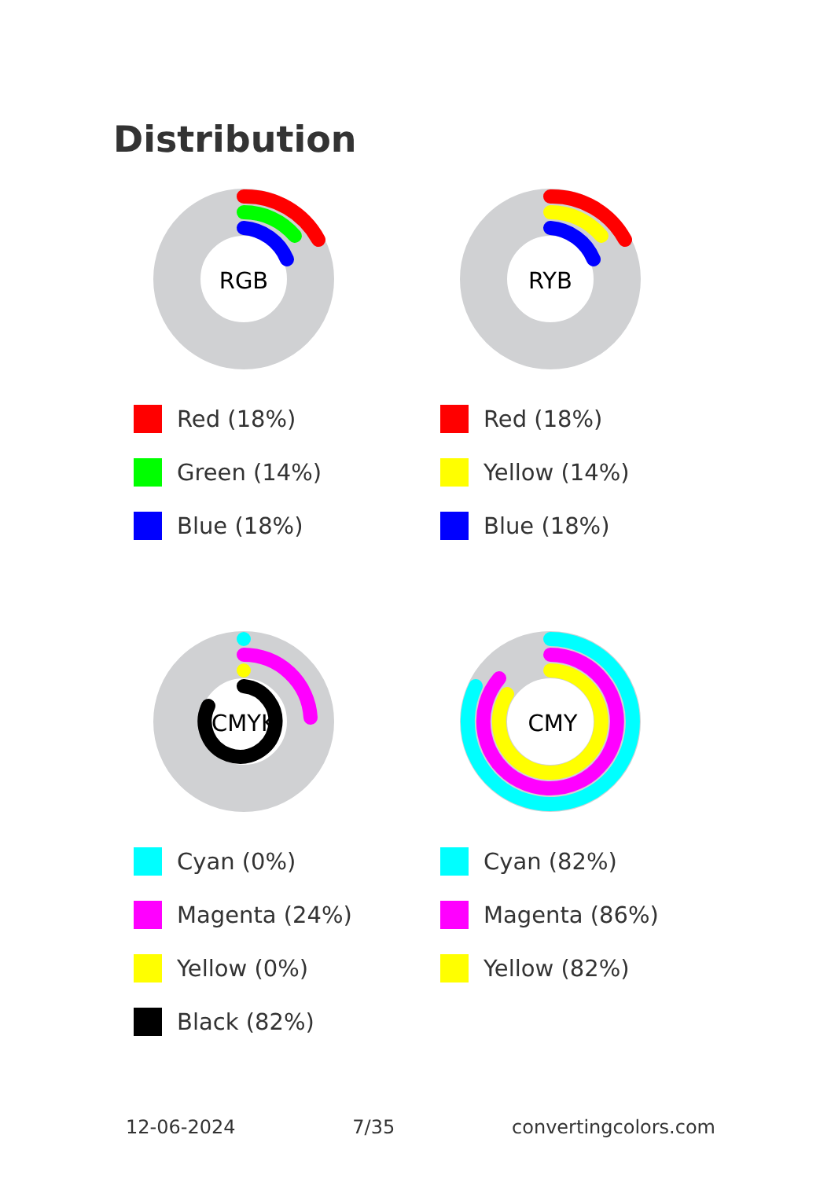Distribution
RGB
Red (18%)
Green (14%)
Blue (18%)
RYB
Red (18%)
Yellow (14%)
Blue (18%)
CMYK
Cyan (0%)
Magenta (24%)
Yellow (0%)
Black (82%)
CMY
Cyan (82%)
Magenta (86%)
Yellow (82%)
12-06-2024 7/35 convertingcolors.com